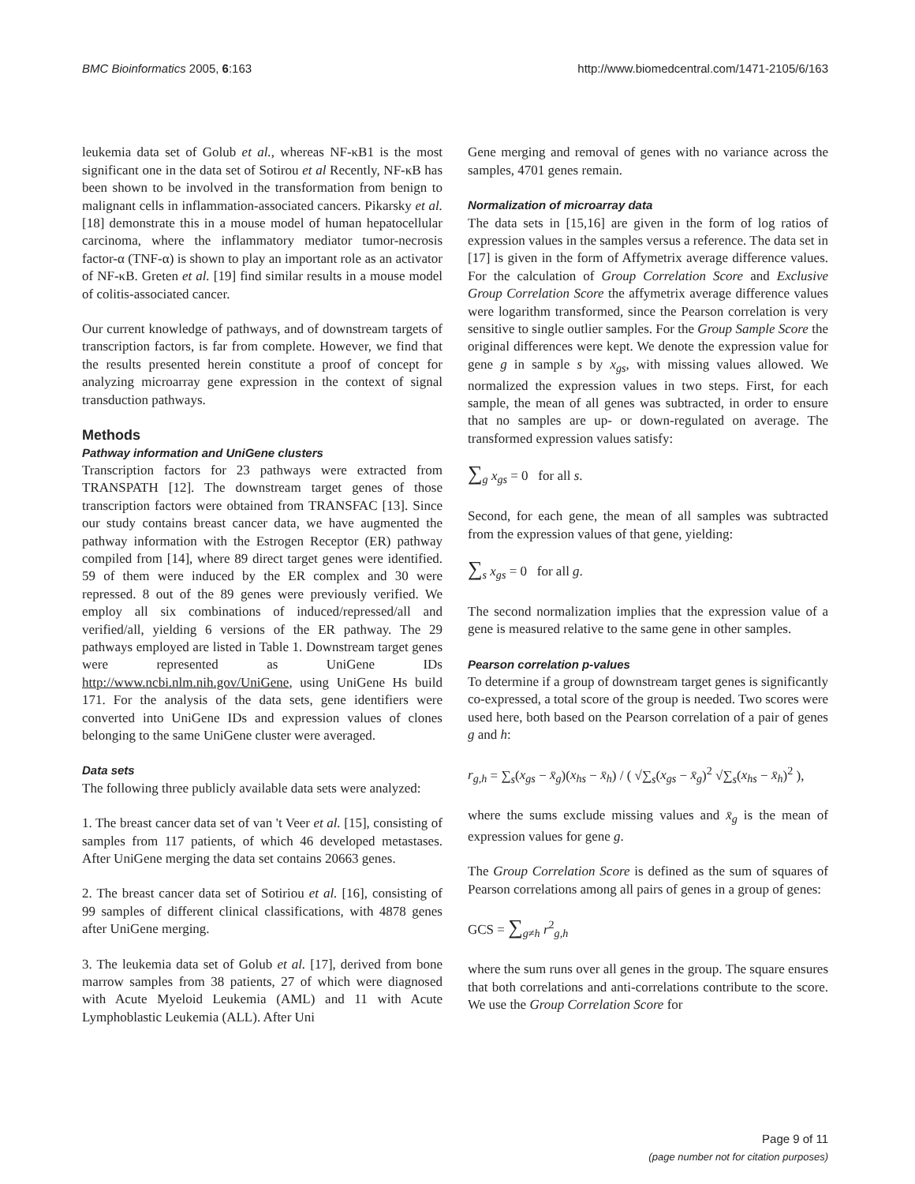BMC Bioinformatics 2005, 6:163 http://www.biomedcentral.com/1471-2105/6/163
leukemia data set of Golub et al., whereas NF-κB1 is the most significant one in the data set of Sotirou et al Recently, NF-κB has been shown to be involved in the transformation from benign to malignant cells in inflammation-associated cancers. Pikarsky et al. [18] demonstrate this in a mouse model of human hepatocellular carcinoma, where the inflammatory mediator tumor-necrosis factor-α (TNF-α) is shown to play an important role as an activator of NF-κB. Greten et al. [19] find similar results in a mouse model of colitis-associated cancer.
Our current knowledge of pathways, and of downstream targets of transcription factors, is far from complete. However, we find that the results presented herein constitute a proof of concept for analyzing microarray gene expression in the context of signal transduction pathways.
Methods
Pathway information and UniGene clusters
Transcription factors for 23 pathways were extracted from TRANSPATH [12]. The downstream target genes of those transcription factors were obtained from TRANSFAC [13]. Since our study contains breast cancer data, we have augmented the pathway information with the Estrogen Receptor (ER) pathway compiled from [14], where 89 direct target genes were identified. 59 of them were induced by the ER complex and 30 were repressed. 8 out of the 89 genes were previously verified. We employ all six combinations of induced/repressed/all and verified/all, yielding 6 versions of the ER pathway. The 29 pathways employed are listed in Table 1. Downstream target genes were represented as UniGene IDs http://www.ncbi.nlm.nih.gov/UniGene, using UniGene Hs build 171. For the analysis of the data sets, gene identifiers were converted into UniGene IDs and expression values of clones belonging to the same UniGene cluster were averaged.
Data sets
The following three publicly available data sets were analyzed:
1. The breast cancer data set of van 't Veer et al. [15], consisting of samples from 117 patients, of which 46 developed metastases. After UniGene merging the data set contains 20663 genes.
2. The breast cancer data set of Sotiriou et al. [16], consisting of 99 samples of different clinical classifications, with 4878 genes after UniGene merging.
3. The leukemia data set of Golub et al. [17], derived from bone marrow samples from 38 patients, 27 of which were diagnosed with Acute Myeloid Leukemia (AML) and 11 with Acute Lymphoblastic Leukemia (ALL). After Uni
Gene merging and removal of genes with no variance across the samples, 4701 genes remain.
Normalization of microarray data
The data sets in [15,16] are given in the form of log ratios of expression values in the samples versus a reference. The data set in [17] is given in the form of Affymetrix average difference values. For the calculation of Group Correlation Score and Exclusive Group Correlation Score the affymetrix average difference values were logarithm transformed, since the Pearson correlation is very sensitive to single outlier samples. For the Group Sample Score the original differences were kept. We denote the expression value for gene g in sample s by x<sub>gs</sub>, with missing values allowed. We normalized the expression values in two steps. First, for each sample, the mean of all genes was subtracted, in order to ensure that no samples are up- or down-regulated on average. The transformed expression values satisfy:
∑<sub>g</sub> x<sub>gs</sub> = 0 for all s.
Second, for each gene, the mean of all samples was subtracted from the expression values of that gene, yielding:
∑<sub>s</sub> x<sub>gs</sub> = 0 for all g.
The second normalization implies that the expression value of a gene is measured relative to the same gene in other samples.
Pearson correlation p-values
To determine if a group of downstream target genes is significantly co-expressed, a total score of the group is needed. Two scores were used here, both based on the Pearson correlation of a pair of genes g and h:
r<sub>g,h</sub> = ∑<sub>s</sub>(x<sub>gs</sub> − x̄<sub>g</sub>)(x<sub>hs</sub> − x̄<sub>h</sub>) / ( √∑<sub>s</sub>(x<sub>gs</sub> − x̄<sub>g</sub>)<sup>2</sup> √∑<sub>s</sub>(x<sub>hs</sub> − x̄<sub>h</sub>)<sup>2</sup> ),
where the sums exclude missing values and x̄<sub>g</sub> is the mean of expression values for gene g.
The Group Correlation Score is defined as the sum of squares of Pearson correlations among all pairs of genes in a group of genes:
GCS = ∑<sub>g≠h</sub> r<sup>2</sup><sub>g,h</sub>
where the sum runs over all genes in the group. The square ensures that both correlations and anti-correlations contribute to the score. We use the Group Correlation Score for
Page 9 of 11
(page number not for citation purposes)